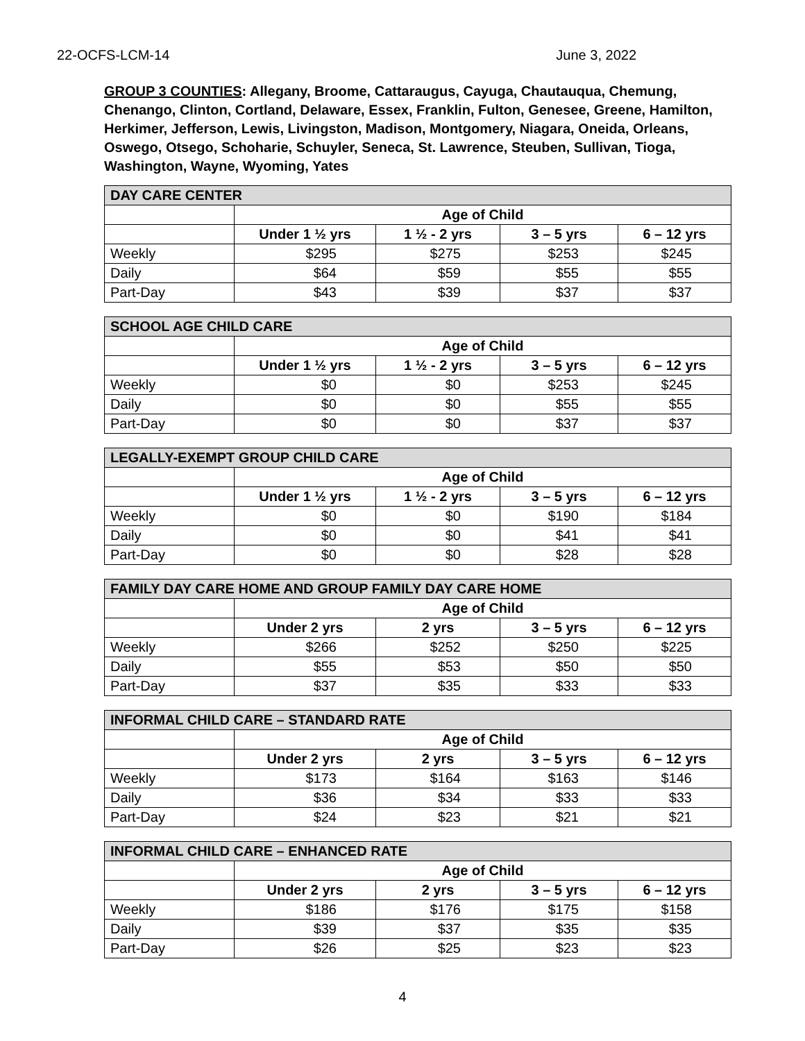22-OCFS-LCM-14 June 3, 2022
GROUP 3 COUNTIES: Allegany, Broome, Cattaraugus, Cayuga, Chautauqua, Chemung, Chenango, Clinton, Cortland, Delaware, Essex, Franklin, Fulton, Genesee, Greene, Hamilton, Herkimer, Jefferson, Lewis, Livingston, Madison, Montgomery, Niagara, Oneida, Orleans, Oswego, Otsego, Schoharie, Schuyler, Seneca, St. Lawrence, Steuben, Sullivan, Tioga, Washington, Wayne, Wyoming, Yates
| DAY CARE CENTER | | | | |
| --- | --- | --- | --- | --- |
| | Age of Child | | | |
| | Under 1 ½ yrs | 1 ½ - 2 yrs | 3 – 5 yrs | 6 – 12 yrs |
| Weekly | $295 | $275 | $253 | $245 |
| Daily | $64 | $59 | $55 | $55 |
| Part-Day | $43 | $39 | $37 | $37 |
| SCHOOL AGE CHILD CARE | | | | |
| --- | --- | --- | --- | --- |
| | Age of Child | | | |
| | Under 1 ½ yrs | 1 ½ - 2 yrs | 3 – 5 yrs | 6 – 12 yrs |
| Weekly | $0 | $0 | $253 | $245 |
| Daily | $0 | $0 | $55 | $55 |
| Part-Day | $0 | $0 | $37 | $37 |
| LEGALLY-EXEMPT GROUP CHILD CARE | | | | |
| --- | --- | --- | --- | --- |
| | Age of Child | | | |
| | Under 1 ½ yrs | 1 ½ - 2 yrs | 3 – 5 yrs | 6 – 12 yrs |
| Weekly | $0 | $0 | $190 | $184 |
| Daily | $0 | $0 | $41 | $41 |
| Part-Day | $0 | $0 | $28 | $28 |
| FAMILY DAY CARE HOME AND GROUP FAMILY DAY CARE HOME | | | | |
| --- | --- | --- | --- | --- |
| | Age of Child | | | |
| | Under 2 yrs | 2 yrs | 3 – 5 yrs | 6 – 12 yrs |
| Weekly | $266 | $252 | $250 | $225 |
| Daily | $55 | $53 | $50 | $50 |
| Part-Day | $37 | $35 | $33 | $33 |
| INFORMAL CHILD CARE – STANDARD RATE | | | | |
| --- | --- | --- | --- | --- |
| | Age of Child | | | |
| | Under 2 yrs | 2 yrs | 3 – 5 yrs | 6 – 12 yrs |
| Weekly | $173 | $164 | $163 | $146 |
| Daily | $36 | $34 | $33 | $33 |
| Part-Day | $24 | $23 | $21 | $21 |
| INFORMAL CHILD CARE – ENHANCED RATE | | | | |
| --- | --- | --- | --- | --- |
| | Age of Child | | | |
| | Under 2 yrs | 2 yrs | 3 – 5 yrs | 6 – 12 yrs |
| Weekly | $186 | $176 | $175 | $158 |
| Daily | $39 | $37 | $35 | $35 |
| Part-Day | $26 | $25 | $23 | $23 |
4